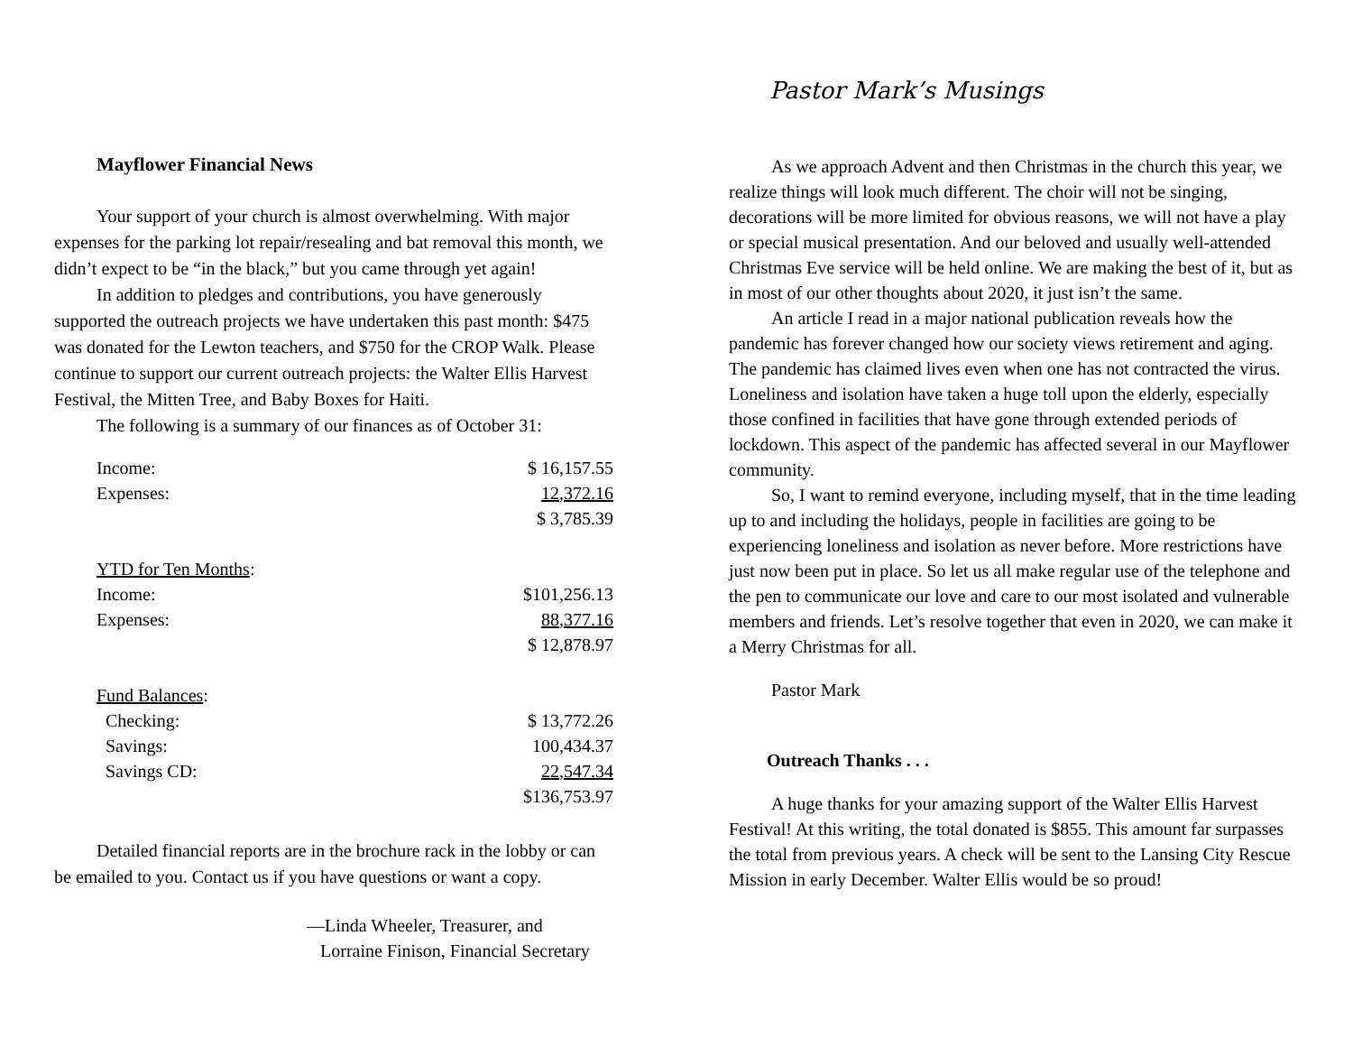Mayflower Financial News
Your support of your church is almost overwhelming. With major expenses for the parking lot repair/resealing and bat removal this month, we didn’t expect to be “in the black,” but you came through yet again!
In addition to pledges and contributions, you have generously supported the outreach projects we have undertaken this past month: $475 was donated for the Lewton teachers, and $750 for the CROP Walk. Please continue to support our current outreach projects: the Walter Ellis Harvest Festival, the Mitten Tree, and Baby Boxes for Haiti.
The following is a summary of our finances as of October 31:
| Income: | $ 16,157.55 |
| Expenses: | 12,372.16 |
| | $ 3,785.39 |
| YTD for Ten Months : | |
| Income: | $101,256.13 |
| Expenses: | 88,377.16 |
| | $ 12,878.97 |
| Fund Balances : | |
| Checking: | $ 13,772.26 |
| Savings: | 100,434.37 |
| Savings CD: | 22,547.34 |
| | $136,753.97 |
Detailed financial reports are in the brochure rack in the lobby or can be emailed to you. Contact us if you have questions or want a copy.
—Linda Wheeler, Treasurer, and
Lorraine Finison, Financial Secretary
Pastor Mark’s Musings
As we approach Advent and then Christmas in the church this year, we realize things will look much different. The choir will not be singing, decorations will be more limited for obvious reasons, we will not have a play or special musical presentation. And our beloved and usually well-attended Christmas Eve service will be held online. We are making the best of it, but as in most of our other thoughts about 2020, it just isn’t the same.
An article I read in a major national publication reveals how the pandemic has forever changed how our society views retirement and aging. The pandemic has claimed lives even when one has not contracted the virus. Loneliness and isolation have taken a huge toll upon the elderly, especially those confined in facilities that have gone through extended periods of lockdown. This aspect of the pandemic has affected several in our Mayflower community.
So, I want to remind everyone, including myself, that in the time leading up to and including the holidays, people in facilities are going to be experiencing loneliness and isolation as never before. More restrictions have just now been put in place. So let us all make regular use of the telephone and the pen to communicate our love and care to our most isolated and vulnerable members and friends. Let’s resolve together that even in 2020, we can make it a Merry Christmas for all.
Pastor Mark
Outreach Thanks . . .
A huge thanks for your amazing support of the Walter Ellis Harvest Festival! At this writing, the total donated is $855. This amount far surpasses the total from previous years. A check will be sent to the Lansing City Rescue Mission in early December. Walter Ellis would be so proud!